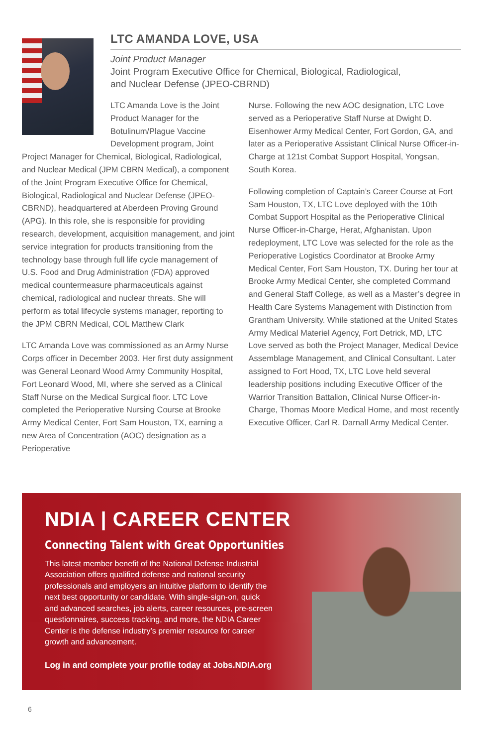LTC AMANDA LOVE, USA
Joint Product Manager
Joint Program Executive Office for Chemical, Biological, Radiological,
and Nuclear Defense (JPEO-CBRND)
LTC Amanda Love is the Joint Product Manager for the Botulinum/Plague Vaccine Development program, Joint Project Manager for Chemical, Biological, Radiological, and Nuclear Medical (JPM CBRN Medical), a component of the Joint Program Executive Office for Chemical, Biological, Radiological and Nuclear Defense (JPEO-CBRND), headquartered at Aberdeen Proving Ground (APG). In this role, she is responsible for providing research, development, acquisition management, and joint service integration for products transitioning from the technology base through full life cycle management of U.S. Food and Drug Administration (FDA) approved medical countermeasure pharmaceuticals against chemical, radiological and nuclear threats. She will perform as total lifecycle systems manager, reporting to the JPM CBRN Medical, COL Matthew Clark
LTC Amanda Love was commissioned as an Army Nurse Corps officer in December 2003. Her first duty assignment was General Leonard Wood Army Community Hospital, Fort Leonard Wood, MI, where she served as a Clinical Staff Nurse on the Medical Surgical floor. LTC Love completed the Perioperative Nursing Course at Brooke Army Medical Center, Fort Sam Houston, TX, earning a new Area of Concentration (AOC) designation as a Perioperative
Nurse. Following the new AOC designation, LTC Love served as a Perioperative Staff Nurse at Dwight D. Eisenhower Army Medical Center, Fort Gordon, GA, and later as a Perioperative Assistant Clinical Nurse Officer-in-Charge at 121st Combat Support Hospital, Yongsan, South Korea.
Following completion of Captain’s Career Course at Fort Sam Houston, TX, LTC Love deployed with the 10th Combat Support Hospital as the Perioperative Clinical Nurse Officer-in-Charge, Herat, Afghanistan. Upon redeployment, LTC Love was selected for the role as the Perioperative Logistics Coordinator at Brooke Army Medical Center, Fort Sam Houston, TX. During her tour at Brooke Army Medical Center, she completed Command and General Staff College, as well as a Master’s degree in Health Care Systems Management with Distinction from Grantham University. While stationed at the United States Army Medical Materiel Agency, Fort Detrick, MD, LTC Love served as both the Project Manager, Medical Device Assemblage Management, and Clinical Consultant. Later assigned to Fort Hood, TX, LTC Love held several leadership positions including Executive Officer of the Warrior Transition Battalion, Clinical Nurse Officer-in-Charge, Thomas Moore Medical Home, and most recently Executive Officer, Carl R. Darnall Army Medical Center.
NDIA | CAREER CENTER
Connecting Talent with Great Opportunities
This latest member benefit of the National Defense Industrial Association offers qualified defense and national security professionals and employers an intuitive platform to identify the next best opportunity or candidate. With single-sign-on, quick and advanced searches, job alerts, career resources, pre-screen questionnaires, success tracking, and more, the NDIA Career Center is the defense industry’s premier resource for career growth and advancement.
Log in and complete your profile today at Jobs.NDIA.org
6